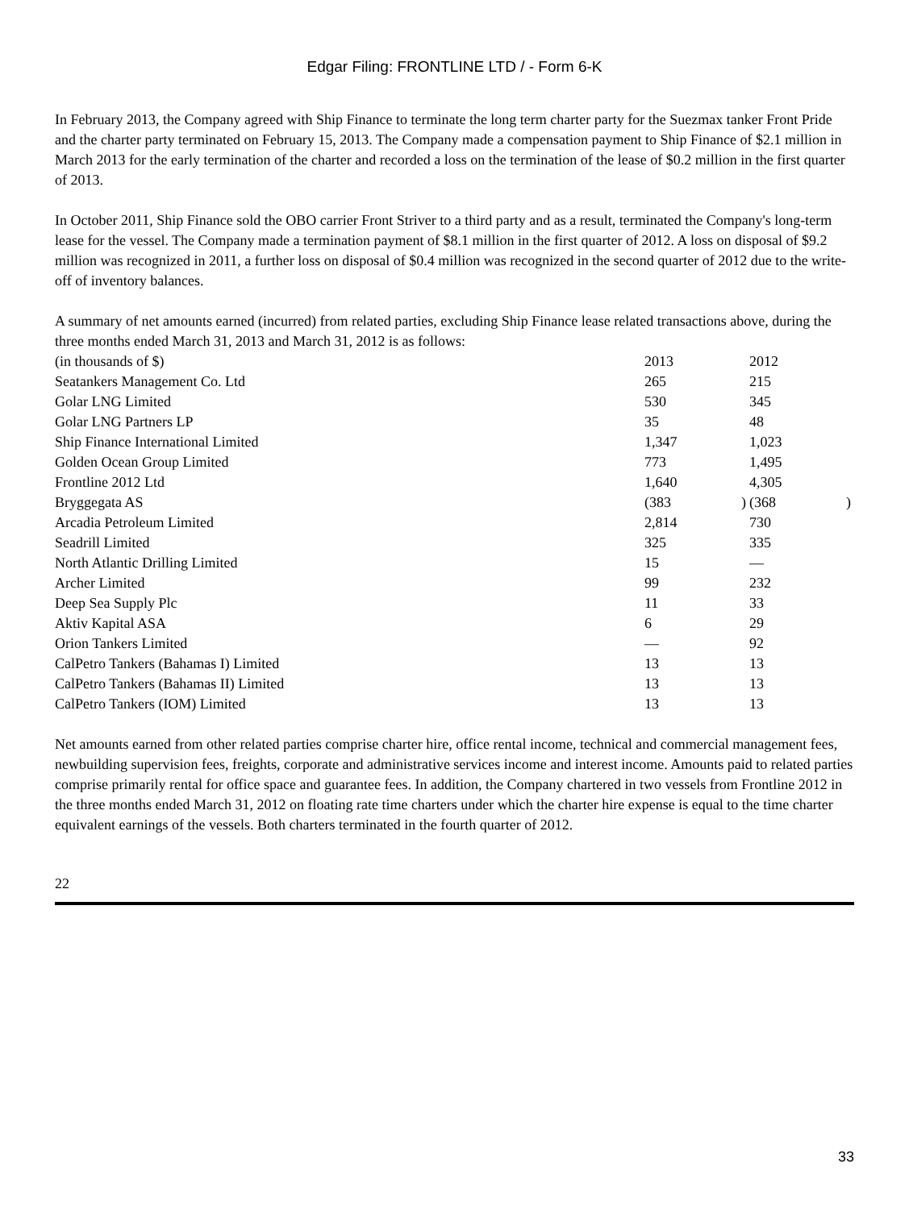Edgar Filing: FRONTLINE LTD / - Form 6-K
In February 2013, the Company agreed with Ship Finance to terminate the long term charter party for the Suezmax tanker Front Pride and the charter party terminated on February 15, 2013. The Company made a compensation payment to Ship Finance of $2.1 million in March 2013 for the early termination of the charter and recorded a loss on the termination of the lease of $0.2 million in the first quarter of 2013.
In October 2011, Ship Finance sold the OBO carrier Front Striver to a third party and as a result, terminated the Company's long-term lease for the vessel. The Company made a termination payment of $8.1 million in the first quarter of 2012. A loss on disposal of $9.2 million was recognized in 2011, a further loss on disposal of $0.4 million was recognized in the second quarter of 2012 due to the write-off of inventory balances.
A summary of net amounts earned (incurred) from related parties, excluding Ship Finance lease related transactions above, during the three months ended March 31, 2013 and March 31, 2012 is as follows:
| (in thousands of $) | 2013 | | 2012 | |
| Seatankers Management Co. Ltd | 265 | | 215 | |
| Golar LNG Limited | 530 | | 345 | |
| Golar LNG Partners LP | 35 | | 48 | |
| Ship Finance International Limited | 1,347 | | 1,023 | |
| Golden Ocean Group Limited | 773 | | 1,495 | |
| Frontline 2012 Ltd | 1,640 | | 4,305 | |
| Bryggegata AS | (383 | ) | (368 | ) |
| Arcadia Petroleum Limited | 2,814 | | 730 | |
| Seadrill Limited | 325 | | 335 | |
| North Atlantic Drilling Limited | 15 | | — | |
| Archer Limited | 99 | | 232 | |
| Deep Sea Supply Plc | 11 | | 33 | |
| Aktiv Kapital ASA | 6 | | 29 | |
| Orion Tankers Limited | — | | 92 | |
| CalPetro Tankers (Bahamas I) Limited | 13 | | 13 | |
| CalPetro Tankers (Bahamas II) Limited | 13 | | 13 | |
| CalPetro Tankers (IOM) Limited | 13 | | 13 | |
Net amounts earned from other related parties comprise charter hire, office rental income, technical and commercial management fees, newbuilding supervision fees, freights, corporate and administrative services income and interest income. Amounts paid to related parties comprise primarily rental for office space and guarantee fees. In addition, the Company chartered in two vessels from Frontline 2012 in the three months ended March 31, 2012 on floating rate time charters under which the charter hire expense is equal to the time charter equivalent earnings of the vessels. Both charters terminated in the fourth quarter of 2012.
22
33